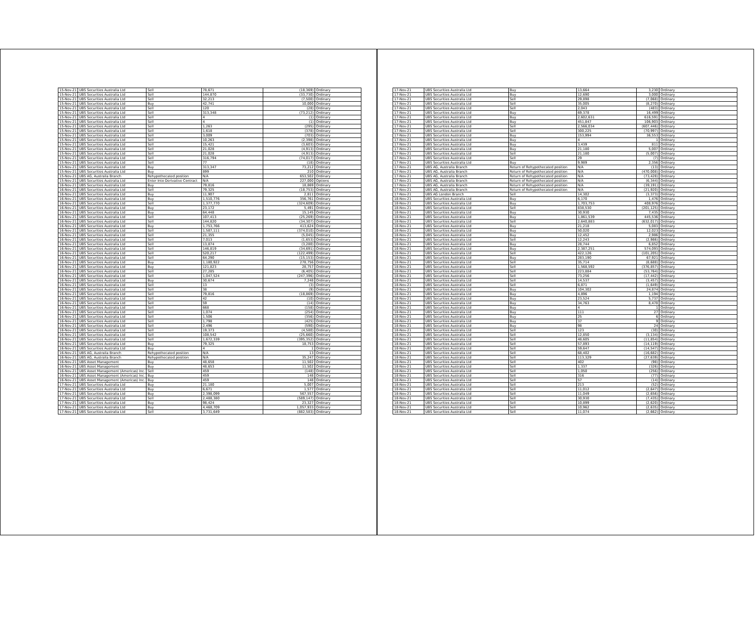| 15-Nov-21 | UBS Securities Australia Ltd | Sell | 78,671 | (18,369) | Ordinary |
| 15-Nov-21 | UBS Securities Australia Ltd | Sell | 144,870 | (33,730) | Ordinary |
| 15-Nov-21 | UBS Securities Australia Ltd | Sell | 32,213 | (7,500) | Ordinary |
| 15-Nov-21 | UBS Securities Australia Ltd | Buy | 42,741 | 10,000 | Ordinary |
| 15-Nov-21 | UBS Securities Australia Ltd | Sell | 120 | (28) | Ordinary |
| 15-Nov-21 | UBS Securities Australia Ltd | Sell | 313,348 | (73,212) | Ordinary |
| 15-Nov-21 | UBS Securities Australia Ltd | Sell | 4 | (1) | Ordinary |
| 15-Nov-21 | UBS Securities Australia Ltd | Sell | 4 | (1) | Ordinary |
| 15-Nov-21 | UBS Securities Australia Ltd | Sell | 1,263 | (295) | Ordinary |
| 15-Nov-21 | UBS Securities Australia Ltd | Sell | 1,618 | (378) | Ordinary |
| 15-Nov-21 | UBS Securities Australia Ltd | Sell | 3,009 | (703) | Ordinary |
| 15-Nov-21 | UBS Securities Australia Ltd | Sell | 10,263 | (2,398) | Ordinary |
| 15-Nov-21 | UBS Securities Australia Ltd | Sell | 15,421 | (3,603) | Ordinary |
| 15-Nov-21 | UBS Securities Australia Ltd | Sell | 21,028 | (4,913) | Ordinary |
| 15-Nov-21 | UBS Securities Australia Ltd | Sell | 21,028 | (4,913) | Ordinary |
| 15-Nov-21 | UBS Securities Australia Ltd | Sell | 316,794 | (74,017) | Ordinary |
| 15-Nov-21 | UBS Securities Australia Ltd | Sell | 77 | (18) | Ordinary |
| 15-Nov-21 | UBS Securities Australia Ltd | Buy | 313,347 | 73,212 | Ordinary |
| 15-Nov-21 | UBS Securities Australia Ltd | Buy | 899 | 210 | Ordinary |
| 15-Nov-21 | UBS AG, Australia Branch | Rehypothecated position | N/A | 653,502 | Ordinary |
| 15-Nov-21 | UBS Securities Australia Ltd | Enter Into Derivative Contract | N/A | 227,000 | Options |
| 16-Nov-21 | UBS Securities Australia Ltd | Buy | 79,816 | 18,869 | Ordinary |
| 16-Nov-21 | UBS Securities Australia Ltd | Sell | 79,325 | (18,753) | Ordinary |
| 16-Nov-21 | UBS Securities Australia Ltd | Buy | 11,907 | 2,811 | Ordinary |
| 16-Nov-21 | UBS Securities Australia Ltd | Buy | 1,510,776 | 356,761 | Ordinary |
| 16-Nov-21 | UBS Securities Australia Ltd | Sell | 1,377,770 | (324,609) | Ordinary |
| 16-Nov-21 | UBS Securities Australia Ltd | Buy | 23,172 | 5,491 | Ordinary |
| 16-Nov-21 | UBS Securities Australia Ltd | Buy | 64,448 | 15,145 | Ordinary |
| 16-Nov-21 | UBS Securities Australia Ltd | Sell | 107,413 | (25,269) | Ordinary |
| 16-Nov-21 | UBS Securities Australia Ltd | Sell | 144,820 | (34,307) | Ordinary |
| 16-Nov-21 | UBS Securities Australia Ltd | Buy | 1,753,766 | 413,624 | Ordinary |
| 16-Nov-21 | UBS Securities Australia Ltd | Sell | 1,587,111 | (374,010) | Ordinary |
| 16-Nov-21 | UBS Securities Australia Ltd | Sell | 21,355 | (5,045) | Ordinary |
| 16-Nov-21 | UBS Securities Australia Ltd | Sell | 7,013 | (1,653) | Ordinary |
| 16-Nov-21 | UBS Securities Australia Ltd | Sell | 13,874 | (3,280) | Ordinary |
| 16-Nov-21 | UBS Securities Australia Ltd | Sell | 146,819 | (34,691) | Ordinary |
| 16-Nov-21 | UBS Securities Australia Ltd | Sell | 520,217 | (122,499) | Ordinary |
| 16-Nov-21 | UBS Securities Australia Ltd | Sell | 64,290 | (15,153) | Ordinary |
| 16-Nov-21 | UBS Securities Australia Ltd | Buy | 1,180,922 | 278,756 | Ordinary |
| 16-Nov-21 | UBS Securities Australia Ltd | Buy | 121,823 | 28,757 | Ordinary |
| 16-Nov-21 | UBS Securities Australia Ltd | Sell | 27,285 | (6,405) | Ordinary |
| 16-Nov-21 | UBS Securities Australia Ltd | Sell | 1,047,524 | (247,396) | Ordinary |
| 16-Nov-21 | UBS Securities Australia Ltd | Buy | 30,674 | 7,248 | Ordinary |
| 16-Nov-21 | UBS Securities Australia Ltd | Sell | 13 | (3) | Ordinary |
| 16-Nov-21 | UBS Securities Australia Ltd | Sell | 38 | (9) | Ordinary |
| 16-Nov-21 | UBS Securities Australia Ltd | Sell | 79,816 | (18,869) | Ordinary |
| 16-Nov-21 | UBS Securities Australia Ltd | Sell | 42 | (10) | Ordinary |
| 16-Nov-21 | UBS Securities Australia Ltd | Sell | 59 | (14) | Ordinary |
| 16-Nov-21 | UBS Securities Australia Ltd | Sell | 668 | (158) | Ordinary |
| 16-Nov-21 | UBS Securities Australia Ltd | Sell | 1,074 | (254) | Ordinary |
| 16-Nov-21 | UBS Securities Australia Ltd | Sell | 1,506 | (356) | Ordinary |
| 16-Nov-21 | UBS Securities Australia Ltd | Sell | 1,798 | (425) | Ordinary |
| 16-Nov-21 | UBS Securities Australia Ltd | Sell | 2,496 | (590) | Ordinary |
| 16-Nov-21 | UBS Securities Australia Ltd | Sell | 19,373 | (4,580) | Ordinary |
| 16-Nov-21 | UBS Securities Australia Ltd | Sell | 108,542 | (25,660) | Ordinary |
| 16-Nov-21 | UBS Securities Australia Ltd | Sell | 1,672,339 | (395,352) | Ordinary |
| 16-Nov-21 | UBS Securities Australia Ltd | Buy | 79,325 | 18,753 | Ordinary |
| 16-Nov-21 | UBS Securities Australia Ltd | Buy | 4 | 1 | Ordinary |
| 16-Nov-21 | UBS AG, Australia Branch | Rehypothecated position | N/A | 13 | Ordinary |
| 16-Nov-21 | UBS AG, Australia Branch | Rehypothecated position | N/A | 35,247 | Ordinary |
| 16-Nov-21 | UBS Asset Management | Buy | 48,658 | 11,502 | Ordinary |
| 16-Nov-21 | UBS Asset Management | Buy | 48,653 | 11,502 | Ordinary |
| 16-Nov-21 | UBS Asset Management (Americas) Inc. | Sell | 459 | (148) | Ordinary |
| 16-Nov-21 | UBS Asset Management (Americas) Inc. | Buy | 459 | 148 | Ordinary |
| 16-Nov-21 | UBS Asset Management (Americas) Inc. | Buy | 459 | 148 | Ordinary |
| 17-Nov-21 | UBS Securities Australia Ltd | Buy | 21,180 | 5,007 | Ordinary |
| 17-Nov-21 | UBS Securities Australia Ltd | Buy | 6,671 | 1,577 | Ordinary |
| 17-Nov-21 | UBS Securities Australia Ltd | Buy | 2,398,099 | 567,557 | Ordinary |
| 17-Nov-21 | UBS Securities Australia Ltd | Sell | 2,488,380 | (589,147) | Ordinary |
| 17-Nov-21 | UBS Securities Australia Ltd | Buy | 98,424 | 23,327 | Ordinary |
| 17-Nov-21 | UBS Securities Australia Ltd | Buy | 4,468,709 | 1,057,933 | Ordinary |
| 17-Nov-21 | UBS Securities Australia Ltd | Sell | 3,731,649 | (882,583) | Ordinary |
| 17-Nov-21 | UBS Securities Australia Ltd | Buy | 13,664 | 3,230 | Ordinary |
| 17-Nov-21 | UBS Securities Australia Ltd | Buy | 12,690 | 3,000 | Ordinary |
| 17-Nov-21 | UBS Securities Australia Ltd | Sell | 29,898 | (7,068) | Ordinary |
| 17-Nov-21 | UBS Securities Australia Ltd | Sell | 35,005 | (8,270) | Ordinary |
| 17-Nov-21 | UBS Securities Australia Ltd | Sell | 2,043 | (483) | Ordinary |
| 17-Nov-21 | UBS Securities Australia Ltd | Buy | 69,378 | 16,499 | Ordinary |
| 17-Nov-21 | UBS Securities Australia Ltd | Buy | 2,602,631 | 616,591 | Ordinary |
| 17-Nov-21 | UBS Securities Australia Ltd | Buy | 451,847 | 106,903 | Ordinary |
| 17-Nov-21 | UBS Securities Australia Ltd | Sell | 2,566,034 | (607,446) | Ordinary |
| 17-Nov-21 | UBS Securities Australia Ltd | Sell | 300,225 | (70,997) | Ordinary |
| 17-Nov-21 | UBS Securities Australia Ltd | Buy | 153,994 | 36,553 | Ordinary |
| 17-Nov-21 | UBS Securities Australia Ltd | Buy | 4 | 1 | Ordinary |
| 17-Nov-21 | UBS Securities Australia Ltd | Buy | 3,439 | 811 | Ordinary |
| 17-Nov-21 | UBS Securities Australia Ltd | Buy | 21,180 | 5,007 | Ordinary |
| 17-Nov-21 | UBS Securities Australia Ltd | Sell | 21,180 | (5,007) | Ordinary |
| 17-Nov-21 | UBS Securities Australia Ltd | Sell | 29 | (7) | Ordinary |
| 17-Nov-21 | UBS Securities Australia Ltd | Buy | 9,989 | 2,356 | Ordinary |
| 17-Nov-21 | UBS AG, Australia Branch | Return of Rehypothecated position | N/A | (13) | Ordinary |
| 17-Nov-21 | UBS AG, Australia Branch | Return of Rehypothecated position | N/A | (470,008) | Ordinary |
| 17-Nov-21 | UBS AG, Australia Branch | Return of Rehypothecated position | N/A | (73,428) | Ordinary |
| 17-Nov-21 | UBS AG, Australia Branch | Return of Rehypothecated position | N/A | (6,344) | Ordinary |
| 17-Nov-21 | UBS AG, Australia Branch | Return of Rehypothecated position | N/A | (39,191) | Ordinary |
| 17-Nov-21 | UBS AG, Australia Branch | Return of Rehypothecated position | N/A | (21,920) | Ordinary |
| 17-Nov-21 | UBS AG London Branch | Sell | 14,302 | (3,373) | Ordinary |
| 18-Nov-21 | UBS Securities Australia Ltd | Buy | 6,170 | 1,476 | Ordinary |
| 18-Nov-21 | UBS Securities Australia Ltd | Buy | 1,703,753 | 408,976 | Ordinary |
| 18-Nov-21 | UBS Securities Australia Ltd | Sell | 838,530 | (201,125) | Ordinary |
| 18-Nov-21 | UBS Securities Australia Ltd | Buy | 30,930 | 7,435 | Ordinary |
| 18-Nov-21 | UBS Securities Australia Ltd | Buy | 1,861,539 | 445,536 | Ordinary |
| 18-Nov-21 | UBS Securities Australia Ltd | Sell | 2,640,883 | (632,017) | Ordinary |
| 18-Nov-21 | UBS Securities Australia Ltd | Buy | 21,218 | 5,083 | Ordinary |
| 18-Nov-21 | UBS Securities Australia Ltd | Buy | 50,020 | 12,023 | Ordinary |
| 18-Nov-21 | UBS Securities Australia Ltd | Buy | 12,452 | 2,986 | Ordinary |
| 18-Nov-21 | UBS Securities Australia Ltd | Sell | 12,243 | (2,986) | Ordinary |
| 18-Nov-21 | UBS Securities Australia Ltd | Buy | 28,744 | 6,852 | Ordinary |
| 18-Nov-21 | UBS Securities Australia Ltd | Buy | 2,387,251 | 574,093 | Ordinary |
| 18-Nov-21 | UBS Securities Australia Ltd | Sell | 422,126 | (101,205) | Ordinary |
| 18-Nov-21 | UBS Securities Australia Ltd | Buy | 283,190 | 67,921 | Ordinary |
| 18-Nov-21 | UBS Securities Australia Ltd | Sell | 35,714 | (8,688) | Ordinary |
| 18-Nov-21 | UBS Securities Australia Ltd | Sell | 1,568,592 | (376,857) | Ordinary |
| 18-Nov-21 | UBS Securities Australia Ltd | Sell | 223,884 | (53,764) | Ordinary |
| 18-Nov-21 | UBS Securities Australia Ltd | Sell | 73,256 | (17,442) | Ordinary |
| 18-Nov-21 | UBS Securities Australia Ltd | Sell | 14,537 | (3,457) | Ordinary |
| 18-Nov-21 | UBS Securities Australia Ltd | Sell | 6,871 | (1,649) | Ordinary |
| 18-Nov-21 | UBS Securities Australia Ltd | Buy | 104,302 | 24,874 | Ordinary |
| 18-Nov-21 | UBS Securities Australia Ltd | Buy | 4,896 | 1,194 | Ordinary |
| 18-Nov-21 | UBS Securities Australia Ltd | Buy | 23,524 | 5,737 | Ordinary |
| 18-Nov-21 | UBS Securities Australia Ltd | Buy | 34,763 | 8,478 | Ordinary |
| 18-Nov-21 | UBS Securities Australia Ltd | Buy | 4 | 1 | Ordinary |
| 18-Nov-21 | UBS Securities Australia Ltd | Buy | 111 | 27 | Ordinary |
| 18-Nov-21 | UBS Securities Australia Ltd | Buy | 25 | 6 | Ordinary |
| 18-Nov-21 | UBS Securities Australia Ltd | Buy | 37 | 9 | Ordinary |
| 18-Nov-21 | UBS Securities Australia Ltd | Buy | 98 | 24 | Ordinary |
| 18-Nov-21 | UBS Securities Australia Ltd | Sell | 123 | (30) | Ordinary |
| 18-Nov-21 | UBS Securities Australia Ltd | Sell | 12,850 | (3,134) | Ordinary |
| 18-Nov-21 | UBS Securities Australia Ltd | Sell | 48,605 | (11,854) | Ordinary |
| 18-Nov-21 | UBS Securities Australia Ltd | Sell | 57,893 | (14,119) | Ordinary |
| 18-Nov-21 | UBS Securities Australia Ltd | Sell | 59,647 | (14,547) | Ordinary |
| 18-Nov-21 | UBS Securities Australia Ltd | Sell | 68,402 | (16,682) | Ordinary |
| 18-Nov-21 | UBS Securities Australia Ltd | Sell | 113,329 | (27,639) | Ordinary |
| 18-Nov-21 | UBS Securities Australia Ltd | Sell | 402 | (98) | Ordinary |
| 18-Nov-21 | UBS Securities Australia Ltd | Sell | 1,337 | (326) | Ordinary |
| 18-Nov-21 | UBS Securities Australia Ltd | Sell | 1,050 | (256) | Ordinary |
| 18-Nov-21 | UBS Securities Australia Ltd | Sell | 316 | (77) | Ordinary |
| 18-Nov-21 | UBS Securities Australia Ltd | Sell | 57 | (14) | Ordinary |
| 18-Nov-21 | UBS Securities Australia Ltd | Sell | 213 | (52) | Ordinary |
| 18-Nov-21 | UBS Securities Australia Ltd | Sell | 11,012 | (2,647) | Ordinary |
| 18-Nov-21 | UBS Securities Australia Ltd | Sell | 11,049 | (2,656) | Ordinary |
| 18-Nov-21 | UBS Securities Australia Ltd | Sell | 30,930 | (7,435) | Ordinary |
| 18-Nov-21 | UBS Securities Australia Ltd | Sell | 10,899 | (2,620) | Ordinary |
| 18-Nov-21 | UBS Securities Australia Ltd | Sell | 10,962 | (2,635) | Ordinary |
| 18-Nov-21 | UBS Securities Australia Ltd | Sell | 11,074 | (2,662) | Ordinary |